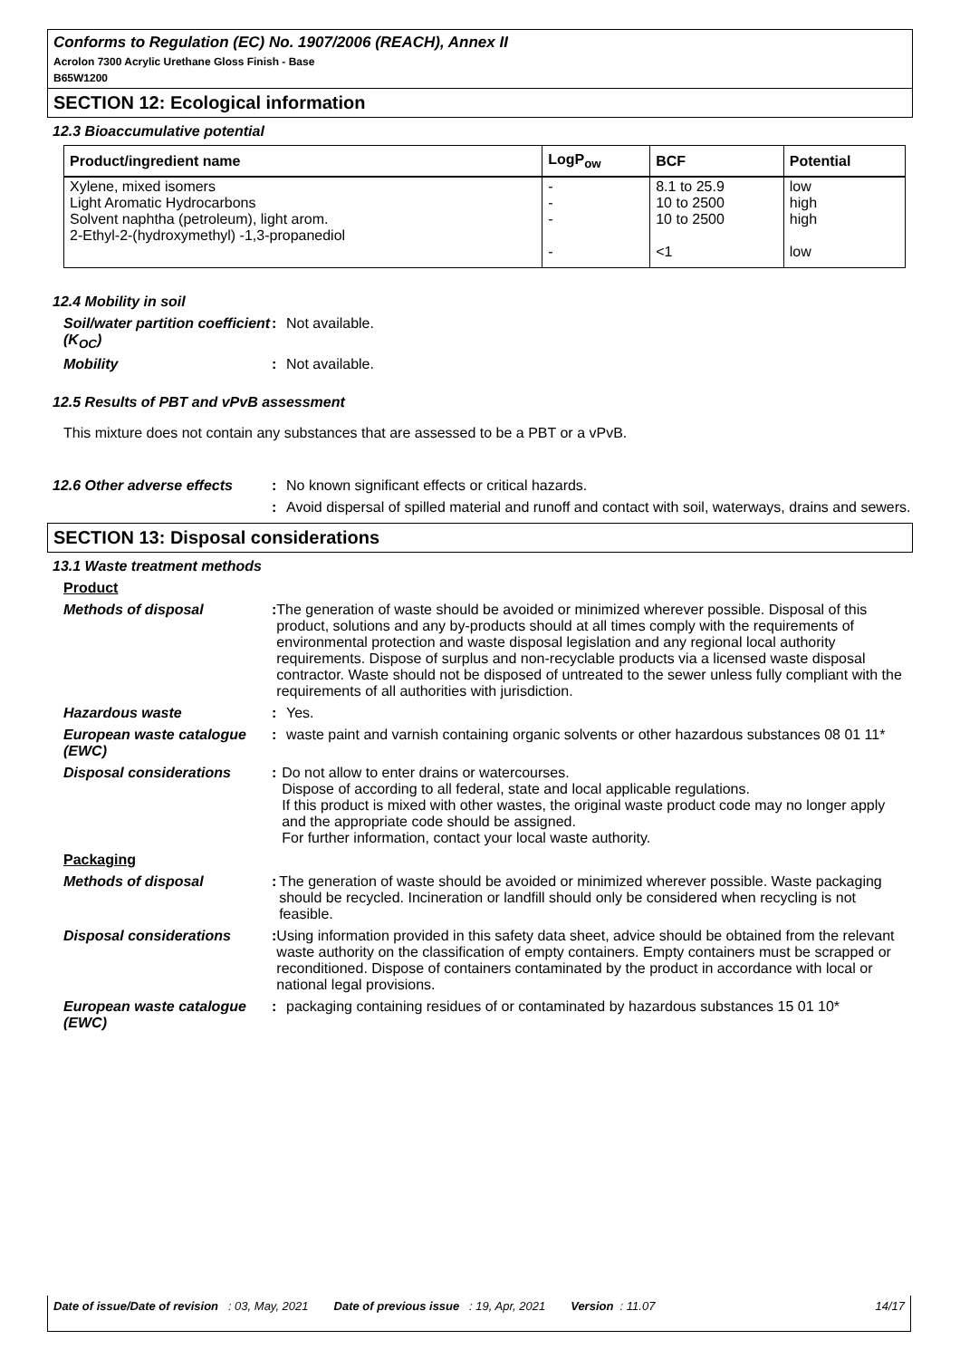Conforms to Regulation (EC) No. 1907/2006 (REACH), Annex II
Acrolon 7300 Acrylic Urethane Gloss Finish - Base
B65W1200
SECTION 12: Ecological information
12.3 Bioaccumulative potential
| Product/ingredient name | LogP<sub>ow</sub> | BCF | Potential |
| --- | --- | --- | --- |
| Xylene, mixed isomers Light Aromatic Hydrocarbons Solvent naphtha (petroleum), light arom. 2-Ethyl-2-(hydroxymethyl) -1,3-propanediol | - - - - | 8.1 to 25.9 10 to 2500 10 to 2500 <1 | low high high low |
12.4 Mobility in soil
Soil/water partition coefficient (K<sub>OC</sub>)
: Not available.
Mobility : Not available.
12.5 Results of PBT and vPvB assessment
This mixture does not contain any substances that are assessed to be a PBT or a vPvB.
12.6 Other adverse effects
: No known significant effects or critical hazards.
: Avoid dispersal of spilled material and runoff and contact with soil, waterways, drains and sewers.
SECTION 13: Disposal considerations
13.1 Waste treatment methods
Product
Methods of disposal : The generation of waste should be avoided or minimized wherever possible. Disposal of this product, solutions and any by-products should at all times comply with the requirements of environmental protection and waste disposal legislation and any regional local authority requirements. Dispose of surplus and non-recyclable products via a licensed waste disposal contractor. Waste should not be disposed of untreated to the sewer unless fully compliant with the requirements of all authorities with jurisdiction.
Hazardous waste : Yes.
European waste catalogue (EWC)
: waste paint and varnish containing organic solvents or other hazardous substances 08 01 11*
Disposal considerations : Do not allow to enter drains or watercourses.
Dispose of according to all federal, state and local applicable regulations.
If this product is mixed with other wastes, the original waste product code may no longer apply and the appropriate code should be assigned.
For further information, contact your local waste authority.
Packaging
Methods of disposal : The generation of waste should be avoided or minimized wherever possible. Waste packaging should be recycled. Incineration or landfill should only be considered when recycling is not feasible.
Disposal considerations : Using information provided in this safety data sheet, advice should be obtained from the relevant waste authority on the classification of empty containers. Empty containers must be scrapped or reconditioned. Dispose of containers contaminated by the product in accordance with local or national legal provisions.
European waste catalogue (EWC)
: packaging containing residues of or contaminated by hazardous substances 15 01 10*
Date of issue/Date of revision : 03, May, 2021 Date of previous issue : 19, Apr, 2021 Version : 11.07 14/17